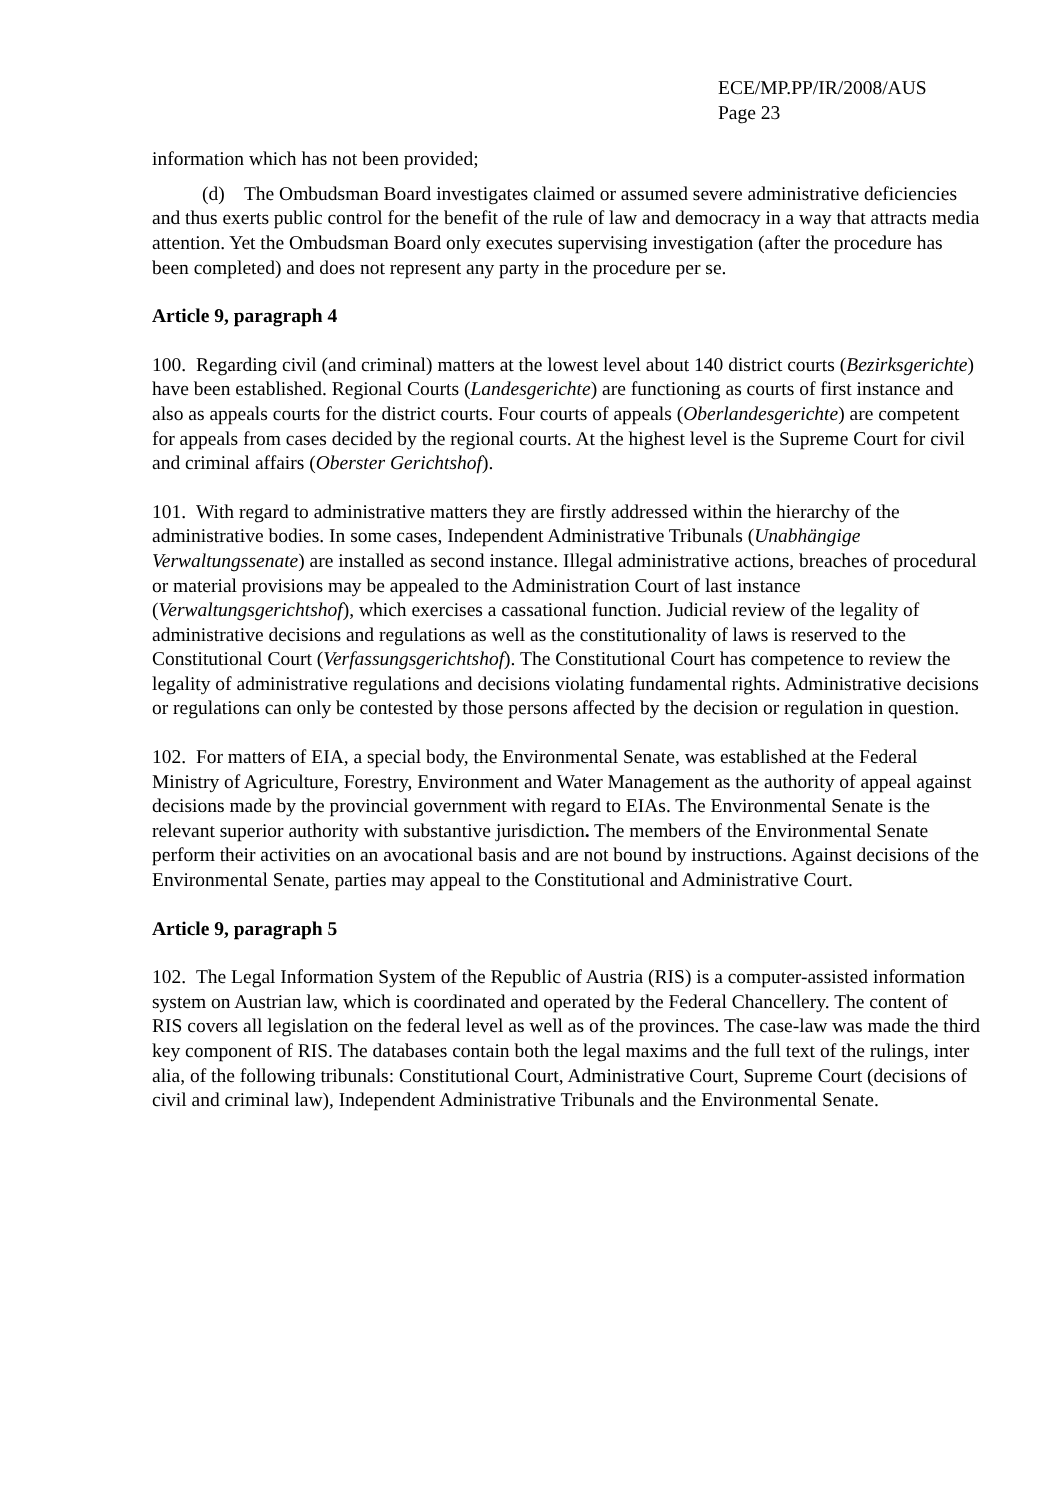ECE/MP.PP/IR/2008/AUS
Page 23
information which has not been provided;
(d) The Ombudsman Board investigates claimed or assumed severe administrative deficiencies and thus exerts public control for the benefit of the rule of law and democracy in a way that attracts media attention. Yet the Ombudsman Board only executes supervising investigation (after the procedure has been completed) and does not represent any party in the procedure per se.
Article 9, paragraph 4
100. Regarding civil (and criminal) matters at the lowest level about 140 district courts (Bezirksgerichte) have been established. Regional Courts (Landesgerichte) are functioning as courts of first instance and also as appeals courts for the district courts. Four courts of appeals (Oberlandesgerichte) are competent for appeals from cases decided by the regional courts. At the highest level is the Supreme Court for civil and criminal affairs (Oberster Gerichtshof).
101. With regard to administrative matters they are firstly addressed within the hierarchy of the administrative bodies. In some cases, Independent Administrative Tribunals (Unabhängige Verwaltungssenate) are installed as second instance. Illegal administrative actions, breaches of procedural or material provisions may be appealed to the Administration Court of last instance (Verwaltungsgerichtshof), which exercises a cassational function. Judicial review of the legality of administrative decisions and regulations as well as the constitutionality of laws is reserved to the Constitutional Court (Verfassungsgerichtshof). The Constitutional Court has competence to review the legality of administrative regulations and decisions violating fundamental rights. Administrative decisions or regulations can only be contested by those persons affected by the decision or regulation in question.
102. For matters of EIA, a special body, the Environmental Senate, was established at the Federal Ministry of Agriculture, Forestry, Environment and Water Management as the authority of appeal against decisions made by the provincial government with regard to EIAs. The Environmental Senate is the relevant superior authority with substantive jurisdiction. The members of the Environmental Senate perform their activities on an avocational basis and are not bound by instructions. Against decisions of the Environmental Senate, parties may appeal to the Constitutional and Administrative Court.
Article 9, paragraph 5
102. The Legal Information System of the Republic of Austria (RIS) is a computer-assisted information system on Austrian law, which is coordinated and operated by the Federal Chancellery. The content of RIS covers all legislation on the federal level as well as of the provinces. The case-law was made the third key component of RIS. The databases contain both the legal maxims and the full text of the rulings, inter alia, of the following tribunals: Constitutional Court, Administrative Court, Supreme Court (decisions of civil and criminal law), Independent Administrative Tribunals and the Environmental Senate.